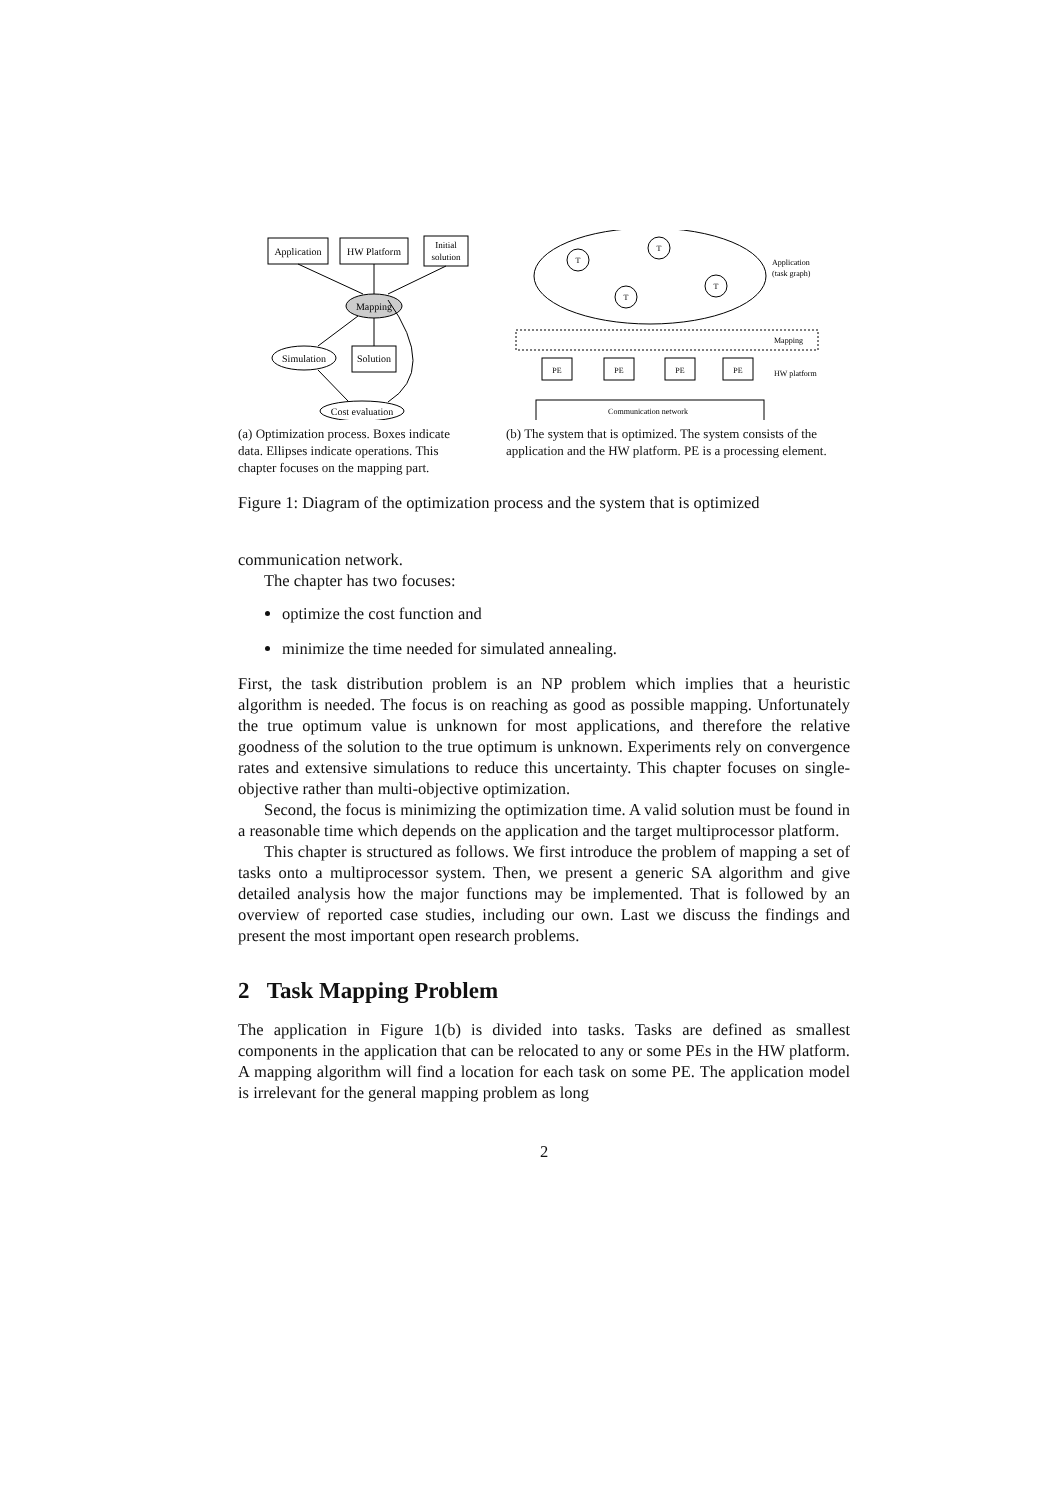Application
HW Platform
Initial
solution
Mapping
Simulation
Solution
Cost evaluation
(a) Optimization process. Boxes indicate data. Ellipses indicate operations. This chapter focuses on the mapping part.
T
T
T
T
Application
(task graph)
Mapping
PE
PE
PE
PE
HW platform
Communication network
(b) The system that is optimized. The system consists of the application and the HW platform. PE is a processing element.
Figure 1: Diagram of the optimization process and the system that is optimized
communication network.
The chapter has two focuses:
optimize the cost function and
minimize the time needed for simulated annealing.
First, the task distribution problem is an NP problem which implies that a heuristic algorithm is needed. The focus is on reaching as good as possible mapping. Unfortunately the true optimum value is unknown for most applications, and therefore the relative goodness of the solution to the true optimum is unknown. Experiments rely on convergence rates and extensive simulations to reduce this uncertainty. This chapter focuses on single-objective rather than multi-objective optimization.
Second, the focus is minimizing the optimization time. A valid solution must be found in a reasonable time which depends on the application and the target multiprocessor platform.
This chapter is structured as follows. We first introduce the problem of mapping a set of tasks onto a multiprocessor system. Then, we present a generic SA algorithm and give detailed analysis how the major functions may be implemented. That is followed by an overview of reported case studies, including our own. Last we discuss the findings and present the most important open research problems.
2 Task Mapping Problem
The application in Figure 1(b) is divided into tasks. Tasks are defined as smallest components in the application that can be relocated to any or some PEs in the HW platform. A mapping algorithm will find a location for each task on some PE. The application model is irrelevant for the general mapping problem as long
2